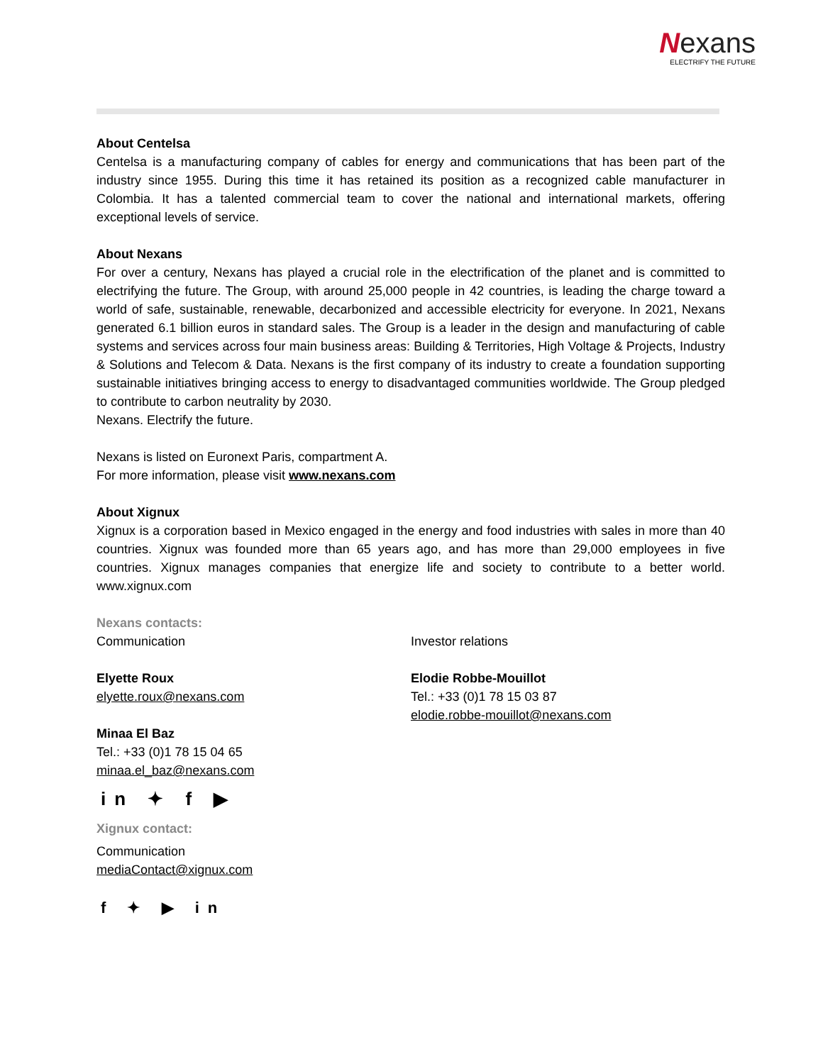Nexans
ELECTRIFY THE FUTURE
About Centelsa
Centelsa is a manufacturing company of cables for energy and communications that has been part of the industry since 1955. During this time it has retained its position as a recognized cable manufacturer in Colombia. It has a talented commercial team to cover the national and international markets, offering exceptional levels of service.
About Nexans
For over a century, Nexans has played a crucial role in the electrification of the planet and is committed to electrifying the future. The Group, with around 25,000 people in 42 countries, is leading the charge toward a world of safe, sustainable, renewable, decarbonized and accessible electricity for everyone. In 2021, Nexans generated 6.1 billion euros in standard sales. The Group is a leader in the design and manufacturing of cable systems and services across four main business areas: Building & Territories, High Voltage & Projects, Industry & Solutions and Telecom & Data. Nexans is the first company of its industry to create a foundation supporting sustainable initiatives bringing access to energy to disadvantaged communities worldwide. The Group pledged to contribute to carbon neutrality by 2030.
Nexans. Electrify the future.
Nexans is listed on Euronext Paris, compartment A.
For more information, please visit www.nexans.com
About Xignux
Xignux is a corporation based in Mexico engaged in the energy and food industries with sales in more than 40 countries. Xignux was founded more than 65 years ago, and has more than 29,000 employees in five countries. Xignux manages companies that energize life and society to contribute to a better world. www.xignux.com
Nexans contacts:
Communication
Elyette Roux
elyette.roux@nexans.com
Minaa El Baz
Tel.: +33 (0)1 78 15 04 65
minaa.el_baz@nexans.com
Investor relations
Elodie Robbe-Mouillot
Tel.: +33 (0)1 78 15 03 87
elodie.robbe-mouillot@nexans.com
in ✦ f ▶
Xignux contact:
Communication
mediaContact@xignux.com
f ✦ ▶ in